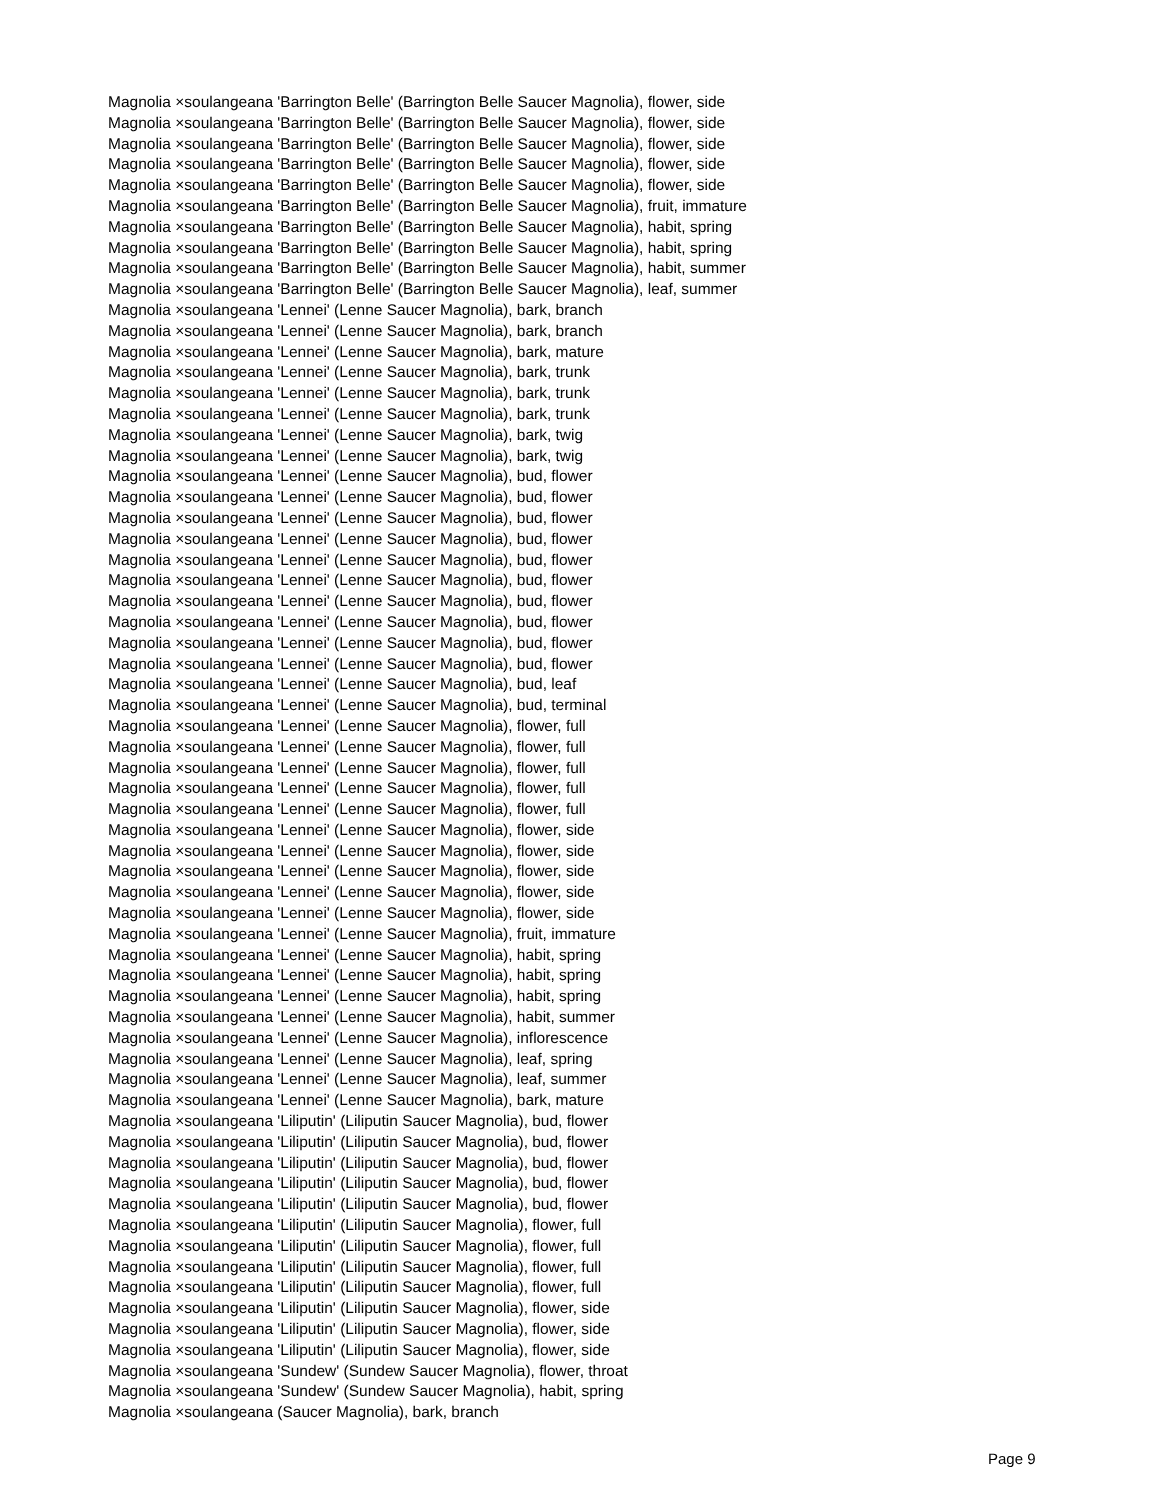Magnolia ×soulangeana 'Barrington Belle' (Barrington Belle Saucer Magnolia), flower, side
Magnolia ×soulangeana 'Barrington Belle' (Barrington Belle Saucer Magnolia), flower, side
Magnolia ×soulangeana 'Barrington Belle' (Barrington Belle Saucer Magnolia), flower, side
Magnolia ×soulangeana 'Barrington Belle' (Barrington Belle Saucer Magnolia), flower, side
Magnolia ×soulangeana 'Barrington Belle' (Barrington Belle Saucer Magnolia), flower, side
Magnolia ×soulangeana 'Barrington Belle' (Barrington Belle Saucer Magnolia), fruit, immature
Magnolia ×soulangeana 'Barrington Belle' (Barrington Belle Saucer Magnolia), habit, spring
Magnolia ×soulangeana 'Barrington Belle' (Barrington Belle Saucer Magnolia), habit, spring
Magnolia ×soulangeana 'Barrington Belle' (Barrington Belle Saucer Magnolia), habit, summer
Magnolia ×soulangeana 'Barrington Belle' (Barrington Belle Saucer Magnolia), leaf, summer
Magnolia ×soulangeana 'Lennei' (Lenne Saucer Magnolia), bark, branch
Magnolia ×soulangeana 'Lennei' (Lenne Saucer Magnolia), bark, branch
Magnolia ×soulangeana 'Lennei' (Lenne Saucer Magnolia), bark, mature
Magnolia ×soulangeana 'Lennei' (Lenne Saucer Magnolia), bark, trunk
Magnolia ×soulangeana 'Lennei' (Lenne Saucer Magnolia), bark, trunk
Magnolia ×soulangeana 'Lennei' (Lenne Saucer Magnolia), bark, trunk
Magnolia ×soulangeana 'Lennei' (Lenne Saucer Magnolia), bark, twig
Magnolia ×soulangeana 'Lennei' (Lenne Saucer Magnolia), bark, twig
Magnolia ×soulangeana 'Lennei' (Lenne Saucer Magnolia), bud, flower
Magnolia ×soulangeana 'Lennei' (Lenne Saucer Magnolia), bud, flower
Magnolia ×soulangeana 'Lennei' (Lenne Saucer Magnolia), bud, flower
Magnolia ×soulangeana 'Lennei' (Lenne Saucer Magnolia), bud, flower
Magnolia ×soulangeana 'Lennei' (Lenne Saucer Magnolia), bud, flower
Magnolia ×soulangeana 'Lennei' (Lenne Saucer Magnolia), bud, flower
Magnolia ×soulangeana 'Lennei' (Lenne Saucer Magnolia), bud, flower
Magnolia ×soulangeana 'Lennei' (Lenne Saucer Magnolia), bud, flower
Magnolia ×soulangeana 'Lennei' (Lenne Saucer Magnolia), bud, flower
Magnolia ×soulangeana 'Lennei' (Lenne Saucer Magnolia), bud, flower
Magnolia ×soulangeana 'Lennei' (Lenne Saucer Magnolia), bud, leaf
Magnolia ×soulangeana 'Lennei' (Lenne Saucer Magnolia), bud, terminal
Magnolia ×soulangeana 'Lennei' (Lenne Saucer Magnolia), flower, full
Magnolia ×soulangeana 'Lennei' (Lenne Saucer Magnolia), flower, full
Magnolia ×soulangeana 'Lennei' (Lenne Saucer Magnolia), flower, full
Magnolia ×soulangeana 'Lennei' (Lenne Saucer Magnolia), flower, full
Magnolia ×soulangeana 'Lennei' (Lenne Saucer Magnolia), flower, full
Magnolia ×soulangeana 'Lennei' (Lenne Saucer Magnolia), flower, side
Magnolia ×soulangeana 'Lennei' (Lenne Saucer Magnolia), flower, side
Magnolia ×soulangeana 'Lennei' (Lenne Saucer Magnolia), flower, side
Magnolia ×soulangeana 'Lennei' (Lenne Saucer Magnolia), flower, side
Magnolia ×soulangeana 'Lennei' (Lenne Saucer Magnolia), flower, side
Magnolia ×soulangeana 'Lennei' (Lenne Saucer Magnolia), fruit, immature
Magnolia ×soulangeana 'Lennei' (Lenne Saucer Magnolia), habit, spring
Magnolia ×soulangeana 'Lennei' (Lenne Saucer Magnolia), habit, spring
Magnolia ×soulangeana 'Lennei' (Lenne Saucer Magnolia), habit, spring
Magnolia ×soulangeana 'Lennei' (Lenne Saucer Magnolia), habit, summer
Magnolia ×soulangeana 'Lennei' (Lenne Saucer Magnolia), inflorescence
Magnolia ×soulangeana 'Lennei' (Lenne Saucer Magnolia), leaf, spring
Magnolia ×soulangeana 'Lennei' (Lenne Saucer Magnolia), leaf, summer
Magnolia ×soulangeana 'Lennei' (Lenne Saucer Magnolia), bark, mature
Magnolia ×soulangeana 'Liliputin' (Liliputin Saucer Magnolia), bud, flower
Magnolia ×soulangeana 'Liliputin' (Liliputin Saucer Magnolia), bud, flower
Magnolia ×soulangeana 'Liliputin' (Liliputin Saucer Magnolia), bud, flower
Magnolia ×soulangeana 'Liliputin' (Liliputin Saucer Magnolia), bud, flower
Magnolia ×soulangeana 'Liliputin' (Liliputin Saucer Magnolia), bud, flower
Magnolia ×soulangeana 'Liliputin' (Liliputin Saucer Magnolia), flower, full
Magnolia ×soulangeana 'Liliputin' (Liliputin Saucer Magnolia), flower, full
Magnolia ×soulangeana 'Liliputin' (Liliputin Saucer Magnolia), flower, full
Magnolia ×soulangeana 'Liliputin' (Liliputin Saucer Magnolia), flower, full
Magnolia ×soulangeana 'Liliputin' (Liliputin Saucer Magnolia), flower, side
Magnolia ×soulangeana 'Liliputin' (Liliputin Saucer Magnolia), flower, side
Magnolia ×soulangeana 'Liliputin' (Liliputin Saucer Magnolia), flower, side
Magnolia ×soulangeana 'Sundew' (Sundew Saucer Magnolia), flower, throat
Magnolia ×soulangeana 'Sundew' (Sundew Saucer Magnolia), habit, spring
Magnolia ×soulangeana (Saucer Magnolia), bark, branch
Page 9